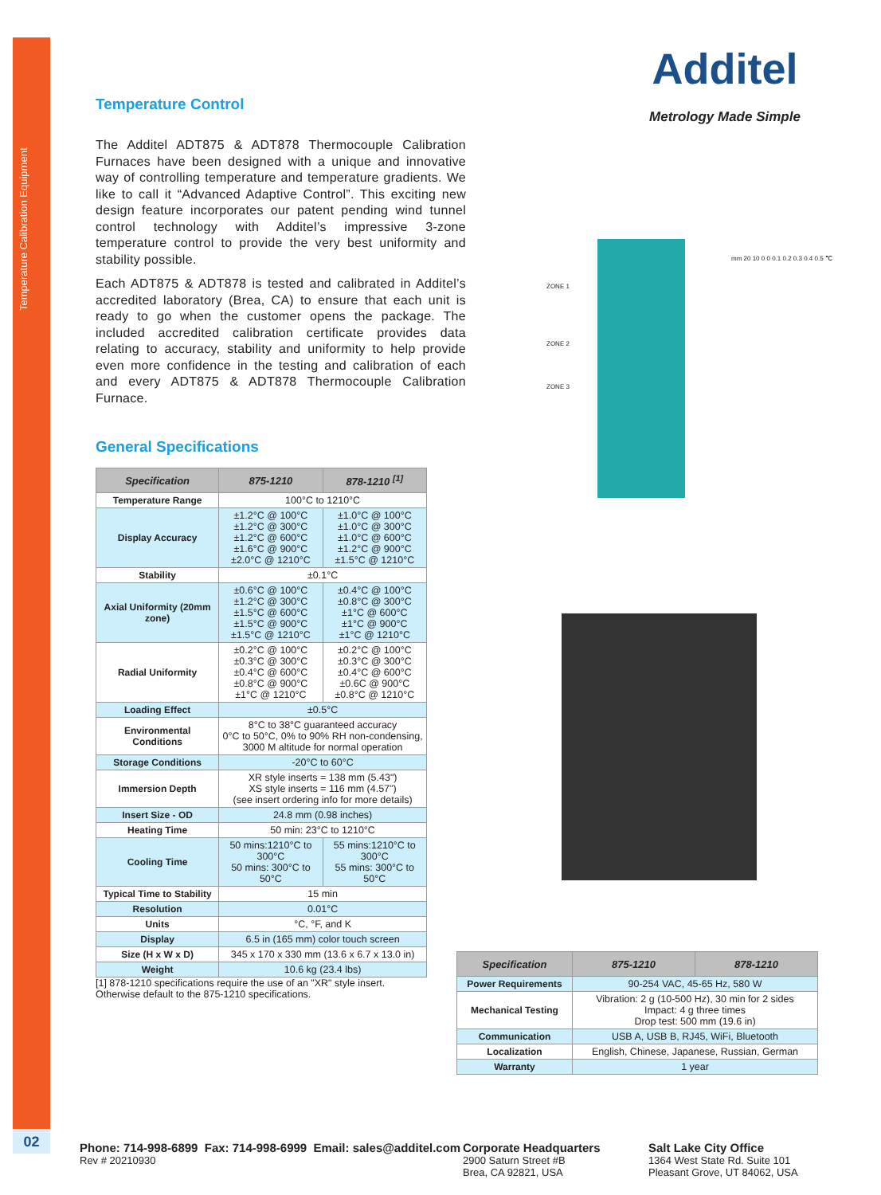Temperature Calibration Equipment
02
Additel
Metrology Made Simple
mm 20 10 0 0 0.1 0.2 0.3 0.4 0.5 ℃
ZONE 1
ZONE 2
ZONE 3
Temperature Control
The Additel ADT875 & ADT878 Thermocouple Calibration Furnaces have been designed with a unique and innovative way of controlling temperature and temperature gradients. We like to call it “Advanced Adaptive Control”. This exciting new design feature incorporates our patent pending wind tunnel control technology with Additel’s impressive 3-zone temperature control to provide the very best uniformity and stability possible.
Each ADT875 & ADT878 is tested and calibrated in Additel’s accredited laboratory (Brea, CA) to ensure that each unit is ready to go when the customer opens the package. The included accredited calibration certificate provides data relating to accuracy, stability and uniformity to help provide even more confidence in the testing and calibration of each and every ADT875 & ADT878 Thermocouple Calibration Furnace.
General Specifications
| Specification | 875-1210 | 878-1210 <sup>[1]</sup> |
| --- | --- | --- |
| Temperature Range | 100°C to 1210°C | |
| Display Accuracy | ±1.2°C @ 100°C ±1.2°C @ 300°C ±1.2°C @ 600°C ±1.6°C @ 900°C ±2.0°C @ 1210°C | ±1.0°C @ 100°C ±1.0°C @ 300°C ±1.0°C @ 600°C ±1.2°C @ 900°C ±1.5°C @ 1210°C |
| Stability | ±0.1°C | |
| Axial Uniformity (20mm zone) | ±0.6°C @ 100°C ±1.2°C @ 300°C ±1.5°C @ 600°C ±1.5°C @ 900°C ±1.5°C @ 1210°C | ±0.4°C @ 100°C ±0.8°C @ 300°C ±1°C @ 600°C ±1°C @ 900°C ±1°C @ 1210°C |
| Radial Uniformity | ±0.2°C @ 100°C ±0.3°C @ 300°C ±0.4°C @ 600°C ±0.8°C @ 900°C ±1°C @ 1210°C | ±0.2°C @ 100°C ±0.3°C @ 300°C ±0.4°C @ 600°C ±0.6C @ 900°C ±0.8°C @ 1210°C |
| Loading Effect | ±0.5°C | |
| Environmental Conditions | 8°C to 38°C guaranteed accuracy 0°C to 50°C, 0% to 90% RH non-condensing, 3000 M altitude for normal operation | |
| Storage Conditions | -20°C to 60°C | |
| Immersion Depth | XR style inserts = 138 mm (5.43") XS style inserts = 116 mm (4.57") (see insert ordering info for more details) | |
| Insert Size - OD | 24.8 mm (0.98 inches) | |
| Heating Time | 50 min: 23°C to 1210°C | |
| Cooling Time | 50 mins:1210°C to 300°C 50 mins: 300°C to 50°C | 55 mins:1210°C to 300°C 55 mins: 300°C to 50°C |
| Typical Time to Stability | 15 min | |
| Resolution | 0.01°C | |
| Units | °C, °F, and K | |
| Display | 6.5 in (165 mm) color touch screen | |
| Size (H x W x D) | 345 x 170 x 330 mm (13.6 x 6.7 x 13.0 in) | |
| Weight | 10.6 kg (23.4 lbs) | |
[1] 878-1210 specifications require the use of an "XR" style insert.
Otherwise default to the 875-1210 specifications.
| Specification | 875-1210 | 878-1210 |
| --- | --- | --- |
| Power Requirements | 90-254 VAC, 45-65 Hz, 580 W | |
| Mechanical Testing | Vibration: 2 g (10-500 Hz), 30 min for 2 sides Impact: 4 g three times Drop test: 500 mm (19.6 in) | |
| Communication | USB A, USB B, RJ45, WiFi, Bluetooth | |
| Localization | English, Chinese, Japanese, Russian, German | |
| Warranty | 1 year | |
Phone: 714-998-6899 Fax: 714-998-6999 Email: sales@additel.com
Rev # 20210930
Corporate Headquarters
2900 Saturn Street #B
Brea, CA 92821, USA
Salt Lake City Office
1364 West State Rd. Suite 101
Pleasant Grove, UT 84062, USA